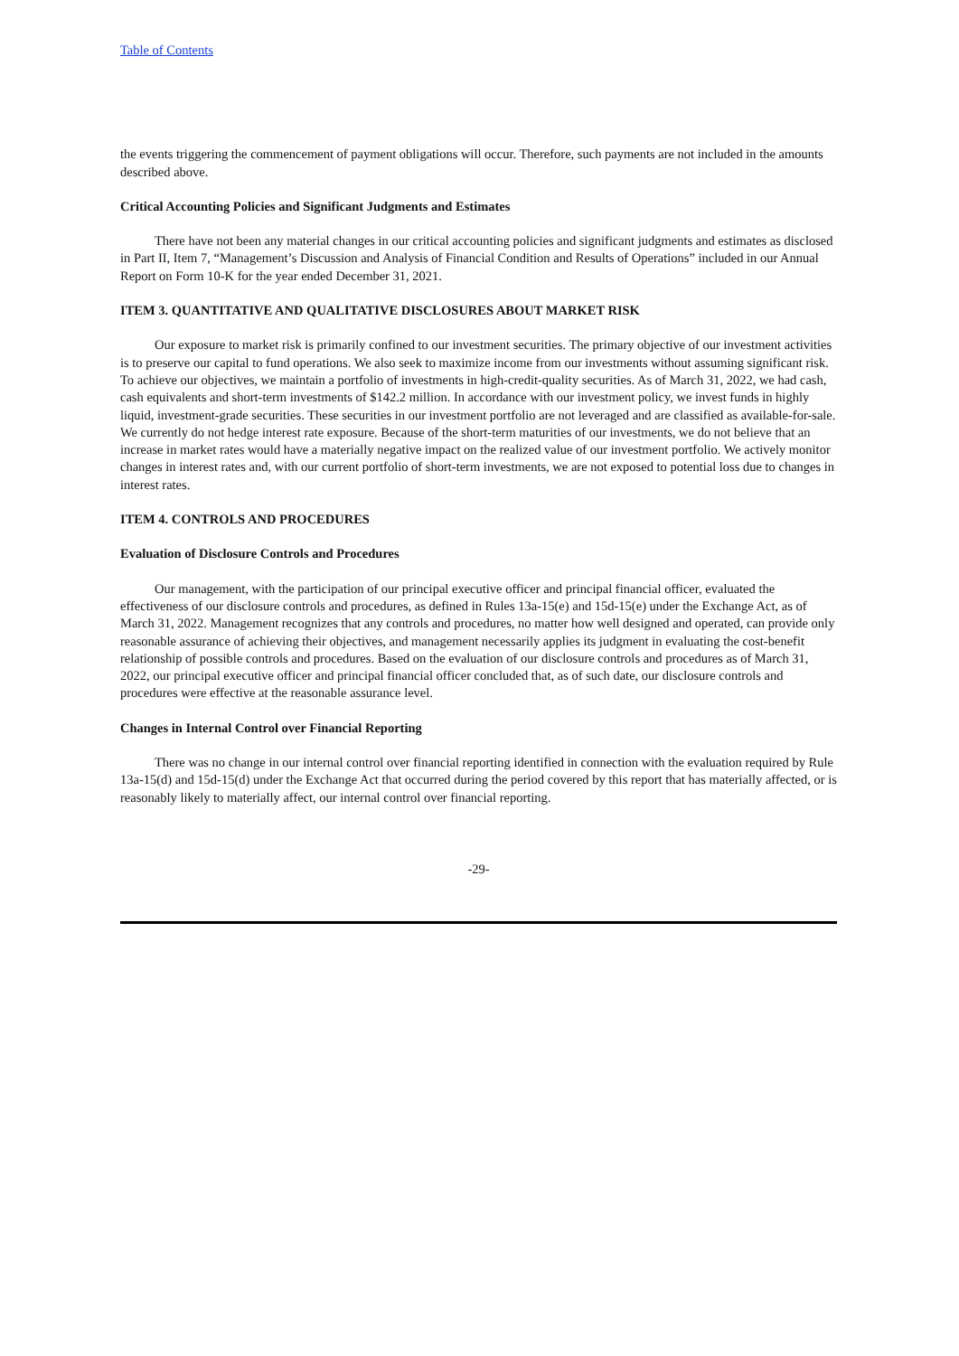Table of Contents
the events triggering the commencement of payment obligations will occur. Therefore, such payments are not included in the amounts described above.
Critical Accounting Policies and Significant Judgments and Estimates
There have not been any material changes in our critical accounting policies and significant judgments and estimates as disclosed in Part II, Item 7, “Management’s Discussion and Analysis of Financial Condition and Results of Operations” included in our Annual Report on Form 10-K for the year ended December 31, 2021.
ITEM 3. QUANTITATIVE AND QUALITATIVE DISCLOSURES ABOUT MARKET RISK
Our exposure to market risk is primarily confined to our investment securities. The primary objective of our investment activities is to preserve our capital to fund operations. We also seek to maximize income from our investments without assuming significant risk. To achieve our objectives, we maintain a portfolio of investments in high-credit-quality securities. As of March 31, 2022, we had cash, cash equivalents and short-term investments of $142.2 million. In accordance with our investment policy, we invest funds in highly liquid, investment-grade securities. These securities in our investment portfolio are not leveraged and are classified as available-for-sale. We currently do not hedge interest rate exposure. Because of the short-term maturities of our investments, we do not believe that an increase in market rates would have a materially negative impact on the realized value of our investment portfolio. We actively monitor changes in interest rates and, with our current portfolio of short-term investments, we are not exposed to potential loss due to changes in interest rates.
ITEM 4. CONTROLS AND PROCEDURES
Evaluation of Disclosure Controls and Procedures
Our management, with the participation of our principal executive officer and principal financial officer, evaluated the effectiveness of our disclosure controls and procedures, as defined in Rules 13a-15(e) and 15d-15(e) under the Exchange Act, as of March 31, 2022. Management recognizes that any controls and procedures, no matter how well designed and operated, can provide only reasonable assurance of achieving their objectives, and management necessarily applies its judgment in evaluating the cost-benefit relationship of possible controls and procedures. Based on the evaluation of our disclosure controls and procedures as of March 31, 2022, our principal executive officer and principal financial officer concluded that, as of such date, our disclosure controls and procedures were effective at the reasonable assurance level.
Changes in Internal Control over Financial Reporting
There was no change in our internal control over financial reporting identified in connection with the evaluation required by Rule 13a-15(d) and 15d-15(d) under the Exchange Act that occurred during the period covered by this report that has materially affected, or is reasonably likely to materially affect, our internal control over financial reporting.
-29-